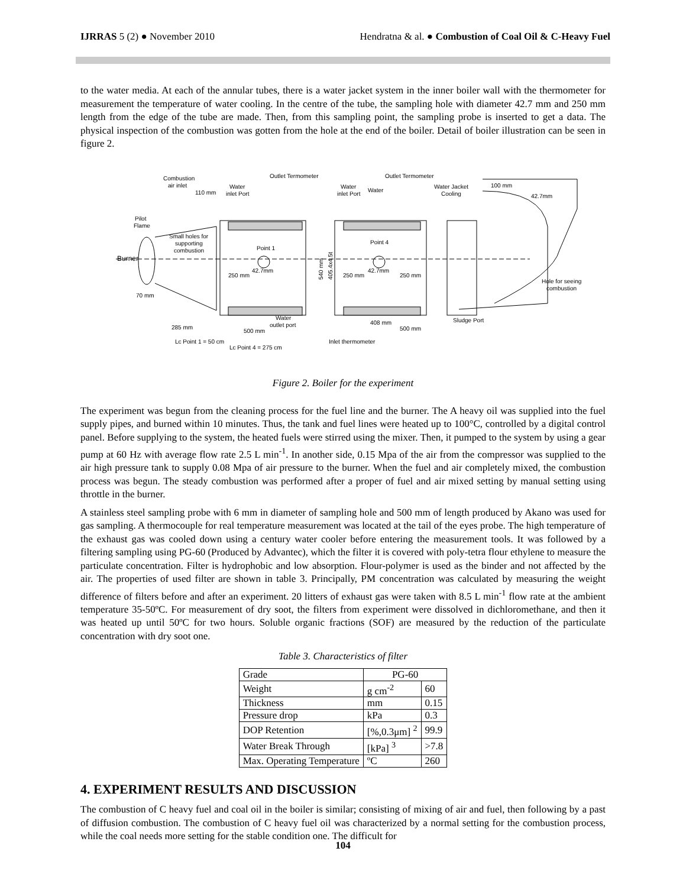IJRRAS 5 (2) ● November 2010 Hendratna & al. ● Combustion of Coal Oil & C-Heavy Fuel
to the water media. At each of the annular tubes, there is a water jacket system in the inner boiler wall with the thermometer for measurement the temperature of water cooling. In the centre of the tube, the sampling hole with diameter 42.7 mm and 250 mm length from the edge of the tube are made. Then, from this sampling point, the sampling probe is inserted to get a data. The physical inspection of the combustion was gotten from the hole at the end of the boiler. Detail of boiler illustration can be seen in figure 2.
Combustion
air inlet
110 mm
Water
inlet Port
Outlet Termometer
Water
inlet Port
Water
Outlet Termometer
Water Jacket
Cooling
100 mm
42.7mm
Pilot
Flame
Small holes for
supporting
combustion
Burner
Point 1
Point 4
42.7mm
42.7mm
250 mm
250 mm
250 mm
Hole for seeing
combustion
70 mm
Water
outlet port
408 mm
500 mm
Sludge Port
285 mm
500 mm
Lc Point 1 = 50 cm
Lc Point 4 = 275 cm
Inlet thermometer
540 mm
405.4x4.5t
Figure 2. Boiler for the experiment
The experiment was begun from the cleaning process for the fuel line and the burner. The A heavy oil was supplied into the fuel supply pipes, and burned within 10 minutes. Thus, the tank and fuel lines were heated up to 100°C, controlled by a digital control panel. Before supplying to the system, the heated fuels were stirred using the mixer. Then, it pumped to the system by using a gear pump at 60 Hz with average flow rate 2.5 L min<sup>-1</sup>. In another side, 0.15 Mpa of the air from the compressor was supplied to the air high pressure tank to supply 0.08 Mpa of air pressure to the burner. When the fuel and air completely mixed, the combustion process was begun. The steady combustion was performed after a proper of fuel and air mixed setting by manual setting using throttle in the burner.
A stainless steel sampling probe with 6 mm in diameter of sampling hole and 500 mm of length produced by Akano was used for gas sampling. A thermocouple for real temperature measurement was located at the tail of the eyes probe. The high temperature of the exhaust gas was cooled down using a century water cooler before entering the measurement tools. It was followed by a filtering sampling using PG-60 (Produced by Advantec), which the filter it is covered with poly-tetra flour ethylene to measure the particulate concentration. Filter is hydrophobic and low absorption. Flour-polymer is used as the binder and not affected by the air. The properties of used filter are shown in table 3. Principally, PM concentration was calculated by measuring the weight difference of filters before and after an experiment. 20 litters of exhaust gas were taken with 8.5 L min<sup>-1</sup> flow rate at the ambient temperature 35-50ºC. For measurement of dry soot, the filters from experiment were dissolved in dichloromethane, and then it was heated up until 50ºC for two hours. Soluble organic fractions (SOF) are measured by the reduction of the particulate concentration with dry soot one.
Table 3. Characteristics of filter
| Grade | PG-60 | |
| Weight | g cm<sup>-2</sup> | 60 |
| Thickness | mm | 0.15 |
| Pressure drop | kPa | 0.3 |
| DOP Retention | [%,0.3μm] <sup>2</sup> | 99.9 |
| Water Break Through | [kPa] <sup>3</sup> | >7.8 |
| Max. Operating Temperature | ºC | 260 |
4. EXPERIMENT RESULTS AND DISCUSSION
The combustion of C heavy fuel and coal oil in the boiler is similar; consisting of mixing of air and fuel, then following by a past of diffusion combustion. The combustion of C heavy fuel oil was characterized by a normal setting for the combustion process, while the coal needs more setting for the stable condition one. The difficult for
104